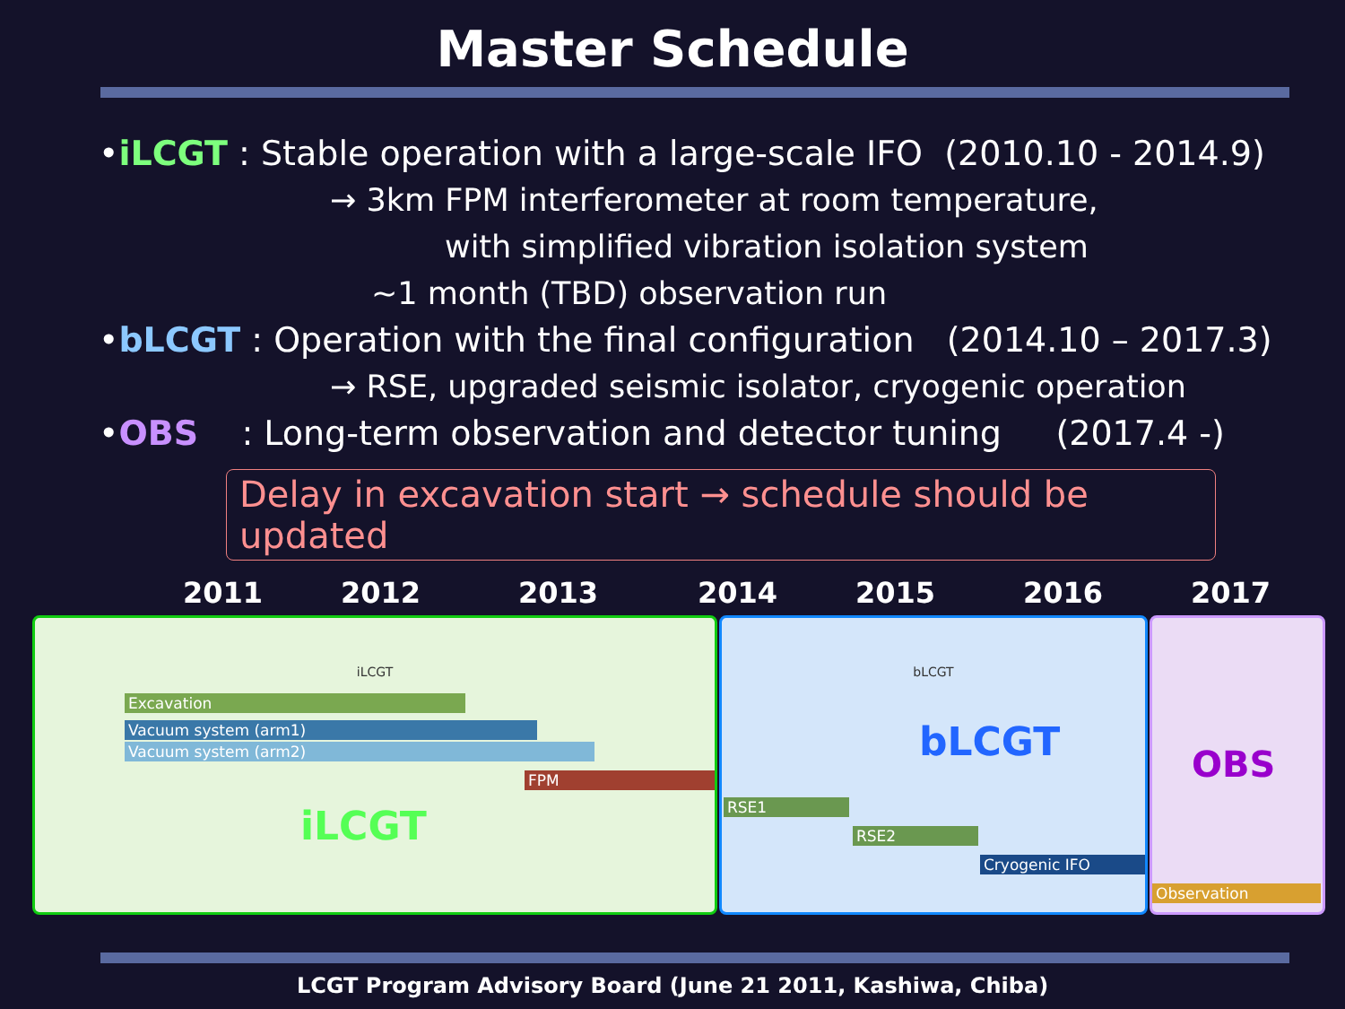Master Schedule
•iLCGT : Stable operation with a large-scale IFO (2010.10 - 2014.9)
→ 3km FPM interferometer at room temperature,
with simplified vibration isolation system
~1 month (TBD) observation run
•bLCGT : Operation with the final configuration (2014.10 – 2017.3)
→ RSE, upgraded seismic isolator, cryogenic operation
•OBS : Long-term observation and detector tuning (2017.4 -)
Delay in excavation start → schedule should be updated
2011 2012 2013 2014 2015 2016 2017
iLCGT
Excavation
Vacuum system (arm1)
Vacuum system (arm2)
FPM
iLCGT
bLCGT
bLCGT
RSE1
RSE2
Cryogenic IFO
OBS
Observation
LCGT Program Advisory Board (June 21 2011, Kashiwa, Chiba)